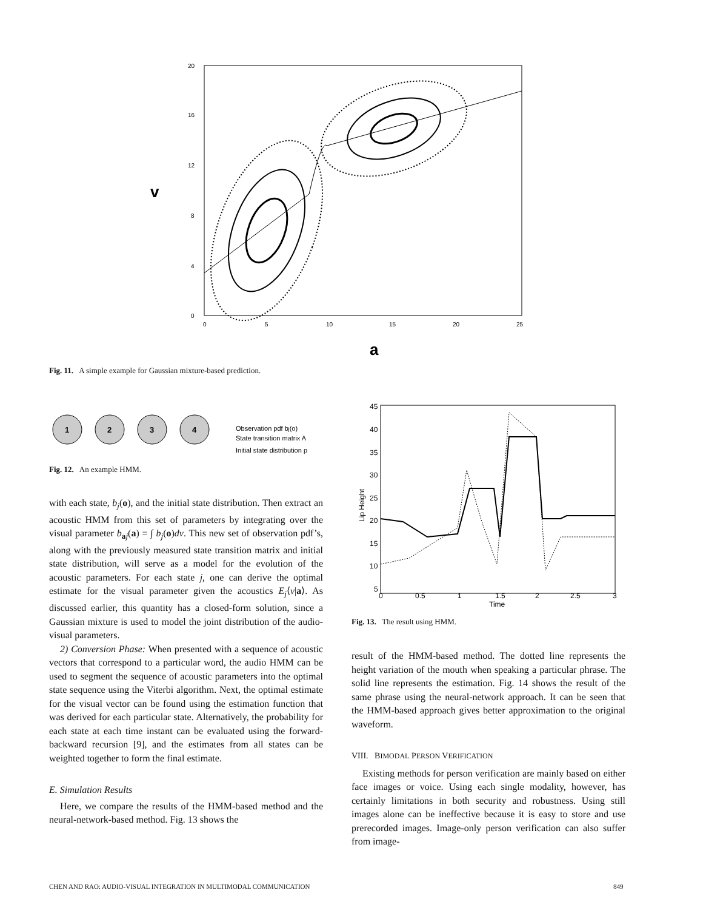v
0
4
8
12
16
20
0
5
10
15
20
25
a
Fig. 11. A simple example for Gaussian mixture-based prediction.
1
2
3
4
Observation pdf bj(o)
State transition matrix A
Initial state distribution p
Fig. 12. An example HMM.
45
40
35
30
25
20
15
10
5
0
0.5
1
1.5
2
2.5
3
Time
Lip Height
Fig. 13. The result using HMM.
with each state, b<sub>j</sub>(o), and the initial state distribution. Then extract an acoustic HMM from this set of parameters by integrating over the visual parameter b<sub>aj</sub>(a) = ∫ b<sub>j</sub>(o)dv. This new set of observation pdf’s, along with the previously measured state transition matrix and initial state distribution, will serve as a model for the evolution of the acoustic parameters. For each state j, one can derive the optimal estimate for the visual parameter given the acoustics E<sub>j</sub>⟨v|a⟩. As discussed earlier, this quantity has a closed-form solution, since a Gaussian mixture is used to model the joint distribution of the audio-visual parameters.
2) Conversion Phase: When presented with a sequence of acoustic vectors that correspond to a particular word, the audio HMM can be used to segment the sequence of acoustic parameters into the optimal state sequence using the Viterbi algorithm. Next, the optimal estimate for the visual vector can be found using the estimation function that was derived for each particular state. Alternatively, the probability for each state at each time instant can be evaluated using the forward-backward recursion [9], and the estimates from all states can be weighted together to form the final estimate.
E. Simulation Results
Here, we compare the results of the HMM-based method and the neural-network-based method. Fig. 13 shows the
result of the HMM-based method. The dotted line represents the height variation of the mouth when speaking a particular phrase. The solid line represents the estimation. Fig. 14 shows the result of the same phrase using the neural-network approach. It can be seen that the HMM-based approach gives better approximation to the original waveform.
VIII. BIMODAL PERSON VERIFICATION
Existing methods for person verification are mainly based on either face images or voice. Using each single modality, however, has certainly limitations in both security and robustness. Using still images alone can be ineffective because it is easy to store and use prerecorded images. Image-only person verification can also suffer from image-
CHEN AND RAO: AUDIO-VISUAL INTEGRATION IN MULTIMODAL COMMUNICATION
849